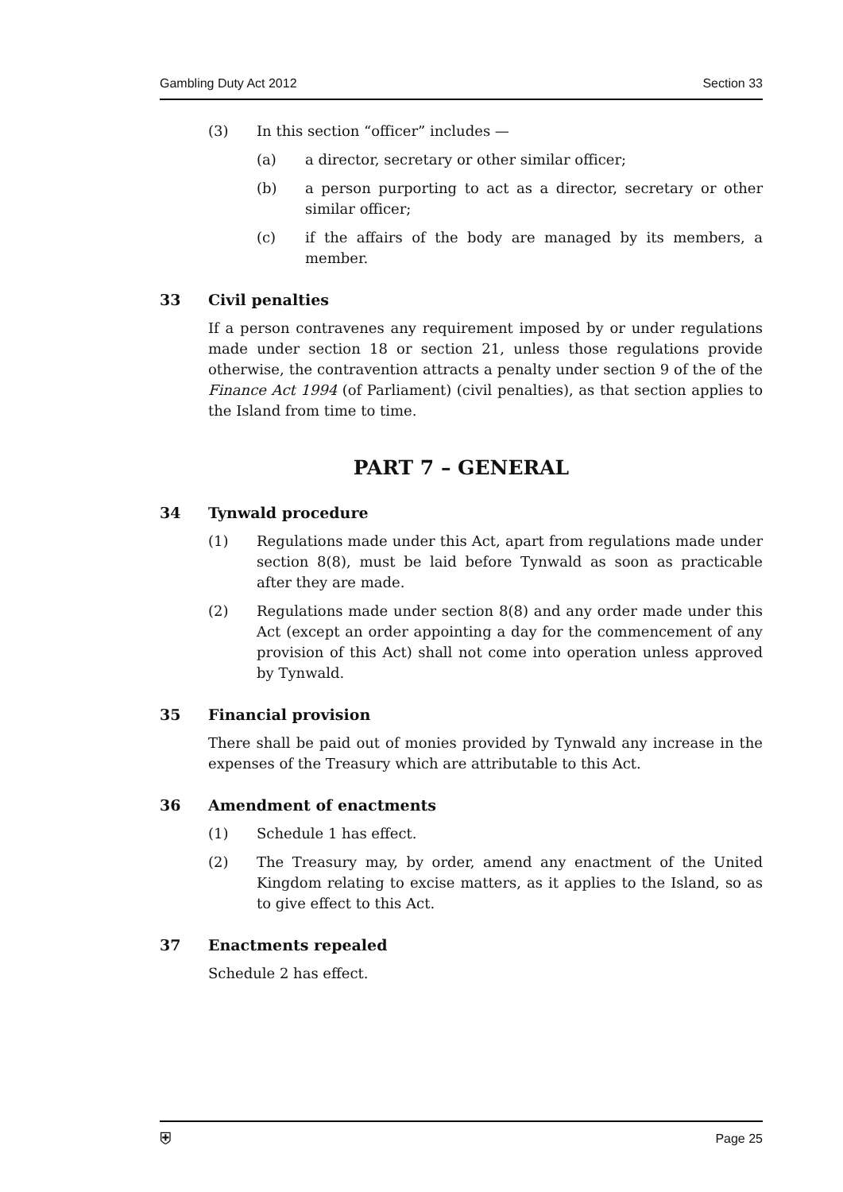Gambling Duty Act 2012 Section 33
(3) In this section “officer” includes —
(a) a director, secretary or other similar officer;
(b) a person purporting to act as a director, secretary or other similar officer;
(c) if the affairs of the body are managed by its members, a member.
33 Civil penalties
If a person contravenes any requirement imposed by or under regulations made under section 18 or section 21, unless those regulations provide otherwise, the contravention attracts a penalty under section 9 of the of the Finance Act 1994 (of Parliament) (civil penalties), as that section applies to the Island from time to time.
PART 7 – GENERAL
34 Tynwald procedure
(1) Regulations made under this Act, apart from regulations made under section 8(8), must be laid before Tynwald as soon as practicable after they are made.
(2) Regulations made under section 8(8) and any order made under this Act (except an order appointing a day for the commencement of any provision of this Act) shall not come into operation unless approved by Tynwald.
35 Financial provision
There shall be paid out of monies provided by Tynwald any increase in the expenses of the Treasury which are attributable to this Act.
36 Amendment of enactments
(1) Schedule 1 has effect.
(2) The Treasury may, by order, amend any enactment of the United Kingdom relating to excise matters, as it applies to the Island, so as to give effect to this Act.
37 Enactments repealed
Schedule 2 has effect.
⛨ Page 25